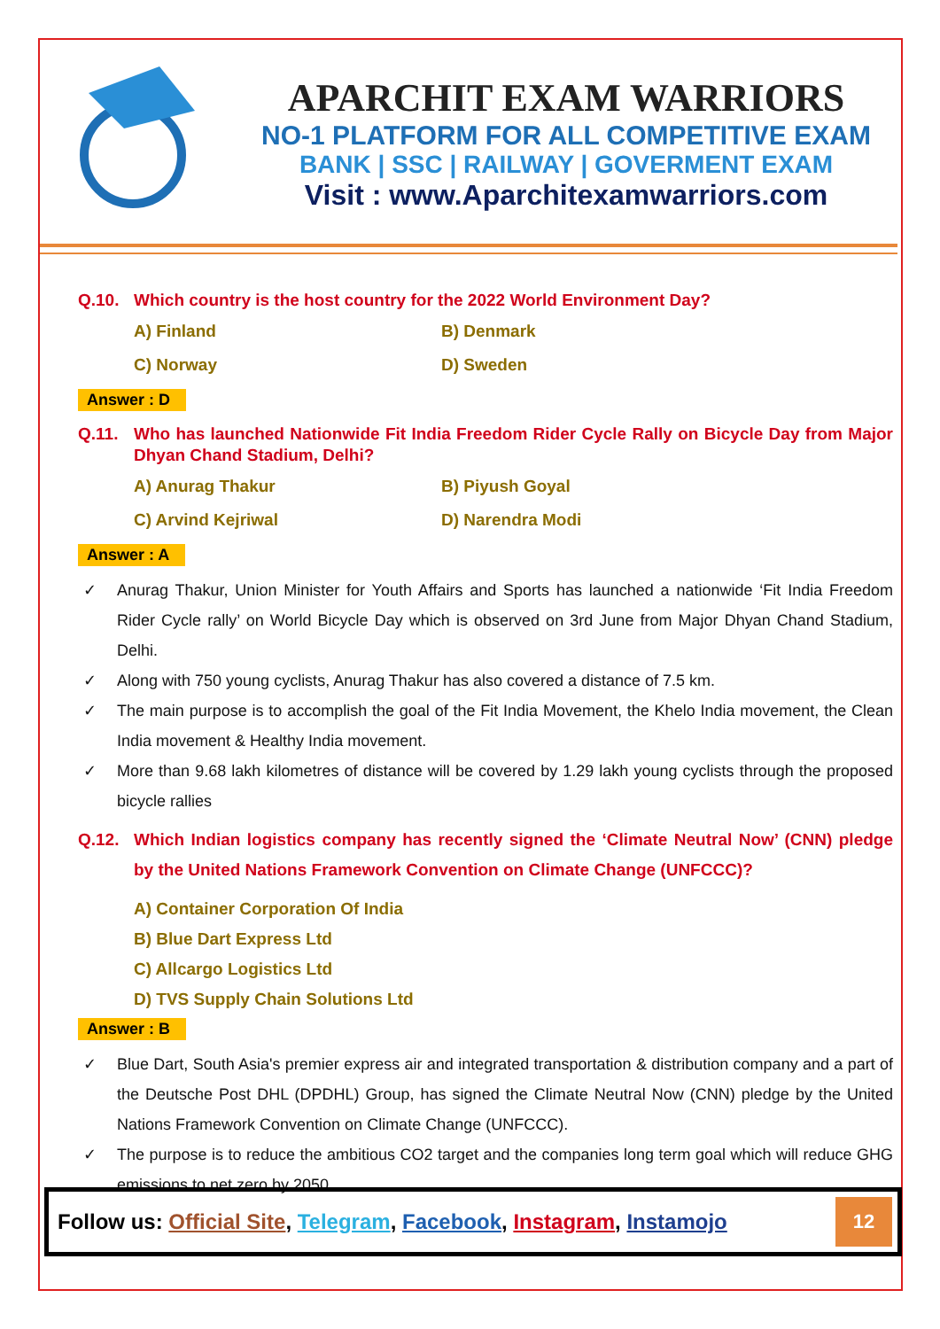APARCHIT EXAM WARRIORS
NO-1 PLATFORM FOR ALL COMPETITIVE EXAM
BANK | SSC | RAILWAY | GOVERMENT EXAM
Visit : www.Aparchitexamwarriors.com
Q.10. Which country is the host country for the 2022 World Environment Day?
A) Finland B) Denmark C) Norway D) Sweden
Answer : D
Q.11. Who has launched Nationwide Fit India Freedom Rider Cycle Rally on Bicycle Day from Major Dhyan Chand Stadium, Delhi?
A) Anurag Thakur B) Piyush Goyal C) Arvind Kejriwal D) Narendra Modi
Answer : A
✓ Anurag Thakur, Union Minister for Youth Affairs and Sports has launched a nationwide ‘Fit India Freedom Rider Cycle rally’ on World Bicycle Day which is observed on 3rd June from Major Dhyan Chand Stadium, Delhi.
✓ Along with 750 young cyclists, Anurag Thakur has also covered a distance of 7.5 km.
✓ The main purpose is to accomplish the goal of the Fit India Movement, the Khelo India movement, the Clean India movement & Healthy India movement.
✓ More than 9.68 lakh kilometres of distance will be covered by 1.29 lakh young cyclists through the proposed bicycle rallies
Q.12. Which Indian logistics company has recently signed the ‘Climate Neutral Now’ (CNN) pledge by the United Nations Framework Convention on Climate Change (UNFCCC)?
A) Container Corporation Of India
B) Blue Dart Express Ltd
C) Allcargo Logistics Ltd
D) TVS Supply Chain Solutions Ltd
Answer : B
✓ Blue Dart, South Asia's premier express air and integrated transportation & distribution company and a part of the Deutsche Post DHL (DPDHL) Group, has signed the Climate Neutral Now (CNN) pledge by the United Nations Framework Convention on Climate Change (UNFCCC).
✓ The purpose is to reduce the ambitious CO2 target and the companies long term goal which will reduce GHG emissions to net zero by 2050.
Follow us: Official Site, Telegram, Facebook, Instagram, Instamojo
12